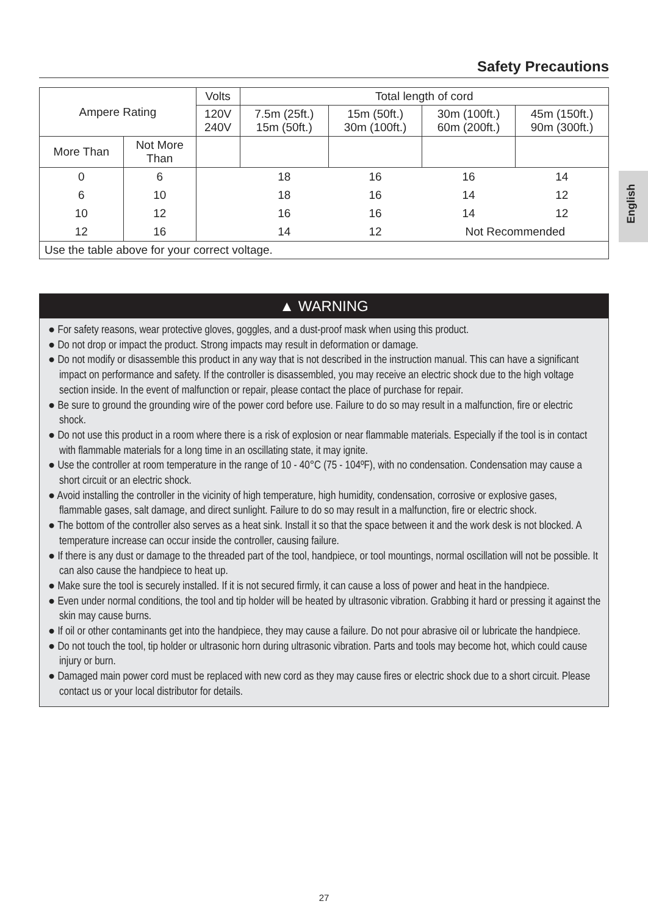Safety Precautions
English
| Ampere Rating | | Volts | Total length of cord | | | |
| --- | --- | --- | --- | --- | --- | --- |
| | | 120V 240V | 7.5m (25ft.) 15m (50ft.) | 15m (50ft.) 30m (100ft.) | 30m (100ft.) 60m (200ft.) | 45m (150ft.) 90m (300ft.) |
| More Than | Not More Than | | | | | |
| 0 | 6 | | 18 | 16 | 16 | 14 |
| 6 | 10 | | 18 | 16 | 14 | 12 |
| 10 | 12 | | 16 | 16 | 14 | 12 |
| 12 | 16 | | 14 | 12 | Not Recommended | |
| Use the table above for your correct voltage. | | | | | | |
▲ WARNING
● For safety reasons, wear protective gloves, goggles, and a dust-proof mask when using this product.
● Do not drop or impact the product. Strong impacts may result in deformation or damage.
● Do not modify or disassemble this product in any way that is not described in the instruction manual. This can have a significant impact on performance and safety. If the controller is disassembled, you may receive an electric shock due to the high voltage section inside. In the event of malfunction or repair, please contact the place of purchase for repair.
● Be sure to ground the grounding wire of the power cord before use. Failure to do so may result in a malfunction, fire or electric shock.
● Do not use this product in a room where there is a risk of explosion or near flammable materials. Especially if the tool is in contact with flammable materials for a long time in an oscillating state, it may ignite.
● Use the controller at room temperature in the range of 10 - 40°C (75 - 104ºF), with no condensation. Condensation may cause a short circuit or an electric shock.
● Avoid installing the controller in the vicinity of high temperature, high humidity, condensation, corrosive or explosive gases, flammable gases, salt damage, and direct sunlight. Failure to do so may result in a malfunction, fire or electric shock.
● The bottom of the controller also serves as a heat sink. Install it so that the space between it and the work desk is not blocked. A temperature increase can occur inside the controller, causing failure.
● If there is any dust or damage to the threaded part of the tool, handpiece, or tool mountings, normal oscillation will not be possible. It can also cause the handpiece to heat up.
● Make sure the tool is securely installed. If it is not secured firmly, it can cause a loss of power and heat in the handpiece.
● Even under normal conditions, the tool and tip holder will be heated by ultrasonic vibration. Grabbing it hard or pressing it against the skin may cause burns.
● If oil or other contaminants get into the handpiece, they may cause a failure. Do not pour abrasive oil or lubricate the handpiece.
● Do not touch the tool, tip holder or ultrasonic horn during ultrasonic vibration. Parts and tools may become hot, which could cause injury or burn.
● Damaged main power cord must be replaced with new cord as they may cause fires or electric shock due to a short circuit. Please contact us or your local distributor for details.
27